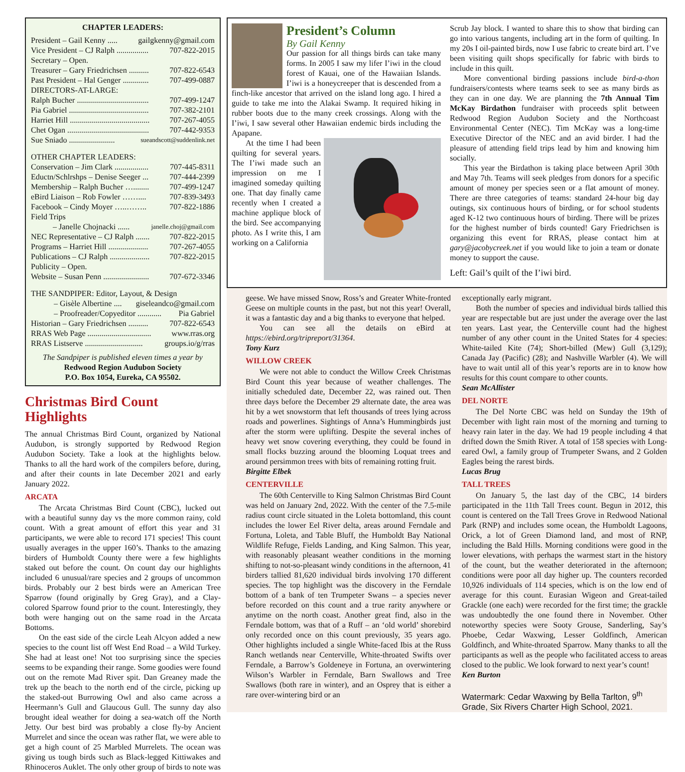CHAPTER LEADERS:
President – Gail Kenny ..... gailgkenny@gmail.com
Vice President – CJ Ralph ................ 707-822-2015
Secretary – Open.
Treasurer – Gary Friedrichsen .......... 707-822-6543
Past President – Hal Genger ............. 707-499-0887
DIRECTORS-AT-LARGE:
Ralph Bucher .................................... 707-499-1247
Pia Gabriel ........................................ 707-382-2101
Harriet Hill ........................................ 707-267-4055
Chet Ogan ......................................... 707-442-9353
Sue Sniado ....................... sueandscott@suddenlink.net
OTHER CHAPTER LEADERS:
Conservation – Jim Clark ................. 707-445-8311
Eductn/Schlrshps – Denise Seeger ... 707-444-2399
Membership – Ralph Bucher …........ 707-499-1247
eBird Liaison – Rob Fowler …….... 707-839-3493
Facebook – Cindy Moyer …..…….. 707-822-1886
Field Trips
– Janelle Chojnacki ...... janelle.choj@gmail.com
NEC Representative – CJ Ralph ....... 707-822-2015
Programs – Harriet Hill .................... 707-267-4055
Publications – CJ Ralph .................... 707-822-2015
Publicity – Open.
Website – Susan Penn ....................... 707-672-3346
THE SANDPIPER: Editor, Layout, & Design
– Gisèle Albertine .... giseleandco@gmail.com
– Proofreader/Copyeditor ............ Pia Gabriel
Historian – Gary Friedrichsen .......... 707-822-6543
RRAS Web Page ................................ www.rras.org
RRAS Listserve ............................. groups.io/g/rras
The Sandpiper is published eleven times a year by
Redwood Region Audubon Society
P.O. Box 1054, Eureka, CA 95502.
Christmas Bird Count Highlights
The annual Christmas Bird Count, organized by National Audubon, is strongly supported by Redwood Region Audubon Society. Take a look at the highlights below. Thanks to all the hard work of the compilers before, during, and after their counts in late December 2021 and early January 2022.
ARCATA
The Arcata Christmas Bird Count (CBC), lucked out with a beautiful sunny day vs the more common rainy, cold count. With a great amount of effort this year and 31 participants, we were able to record 171 species! This count usually averages in the upper 160’s. Thanks to the amazing birders of Humboldt County there were a few highlights staked out before the count. On count day our highlights included 6 unusual/rare species and 2 groups of uncommon birds. Probably our 2 best birds were an American Tree Sparrow (found originally by Greg Gray), and a Clay-colored Sparrow found prior to the count. Interestingly, they both were hanging out on the same road in the Arcata Bottoms.
On the east side of the circle Leah Alcyon added a new species to the count list off West End Road – a Wild Turkey. She had at least one! Not too surprising since the species seems to be expanding their range. Some goodies were found out on the remote Mad River spit. Dan Greaney made the trek up the beach to the north end of the circle, picking up the staked-out Burrowing Owl and also came across a Heermann’s Gull and Glaucous Gull. The sunny day also brought ideal weather for doing a sea-watch off the North Jetty. Our best bird was probably a close fly-by Ancient Murrelet and since the ocean was rather flat, we were able to get a high count of 25 Marbled Murrelets. The ocean was giving us tough birds such as Black-legged Kittiwakes and Rhinoceros Auklet. The only other group of birds to note was
President’s Column
By Gail Kenny
Our passion for all things birds can take many forms. In 2005 I saw my lifer I’iwi in the cloud forest of Kauai, one of the Hawaiian Islands. I’iwi is a honeycreeper that is descended from a finch-like ancestor that arrived on the island long ago. I hired a guide to take me into the Alakai Swamp. It required hiking in rubber boots due to the many creek crossings. Along with the I’iwi, I saw several other Hawaiian endemic birds including the Apapane.
At the time I had been quilting for several years. The I’iwi made such an impression on me I imagined someday quilting one. That day finally came recently when I created a machine applique block of the bird. See accompanying photo. As I write this, I am working on a California
Scrub Jay block. I wanted to share this to show that birding can go into various tangents, including art in the form of quilting. In my 20s I oil-painted birds, now I use fabric to create bird art. I’ve been visiting quilt shops specifically for fabric with birds to include in this quilt.
More conventional birding passions include bird-a-thon fundraisers/contests where teams seek to see as many birds as they can in one day. We are planning the 7th Annual Tim McKay Birdathon fundraiser with proceeds split between Redwood Region Audubon Society and the Northcoast Environmental Center (NEC). Tim McKay was a long-time Executive Director of the NEC and an avid birder. I had the pleasure of attending field trips lead by him and knowing him socially.
This year the Birdathon is taking place between April 30th and May 7th. Teams will seek pledges from donors for a specific amount of money per species seen or a flat amount of money. There are three categories of teams: standard 24-hour big day outings, six continuous hours of birding, or for school students aged K-12 two continuous hours of birding. There will be prizes for the highest number of birds counted! Gary Friedrichsen is organizing this event for RRAS, please contact him at gary@jacobycreek.net if you would like to join a team or donate money to support the cause.
Left: Gail’s quilt of the I’iwi bird.
geese. We have missed Snow, Ross’s and Greater White-fronted Geese on multiple counts in the past, but not this year! Overall, it was a fantastic day and a big thanks to everyone that helped.
You can see all the details on eBird at https://ebird.org/tripreport/31364.
Tony Kurz
WILLOW CREEK
We were not able to conduct the Willow Creek Christmas Bird Count this year because of weather challenges. The initially scheduled date, December 22, was rained out. Then three days before the December 29 alternate date, the area was hit by a wet snowstorm that left thousands of trees lying across roads and powerlines. Sightings of Anna’s Hummingbirds just after the storm were uplifting. Despite the several inches of heavy wet snow covering everything, they could be found in small flocks buzzing around the blooming Loquat trees and around persimmon trees with bits of remaining rotting fruit.
Birgitte Elbek
CENTERVILLE
The 60th Centerville to King Salmon Christmas Bird Count was held on January 2nd, 2022. With the center of the 7.5-mile radius count circle situated in the Loleta bottomland, this count includes the lower Eel River delta, areas around Ferndale and Fortuna, Loleta, and Table Bluff, the Humboldt Bay National Wildlife Refuge, Fields Landing, and King Salmon. This year, with reasonably pleasant weather conditions in the morning shifting to not-so-pleasant windy conditions in the afternoon, 41 birders tallied 81,620 individual birds involving 170 different species. The top highlight was the discovery in the Ferndale bottom of a bank of ten Trumpeter Swans – a species never before recorded on this count and a true rarity anywhere or anytime on the north coast. Another great find, also in the Ferndale bottom, was that of a Ruff – an ‘old world’ shorebird only recorded once on this count previously, 35 years ago. Other highlights included a single White-faced Ibis at the Russ Ranch wetlands near Centerville, White-throated Swifts over Ferndale, a Barrow’s Goldeneye in Fortuna, an overwintering Wilson’s Warbler in Ferndale, Barn Swallows and Tree Swallows (both rare in winter), and an Osprey that is either a rare over-wintering bird or an
exceptionally early migrant.
Both the number of species and individual birds tallied this year are respectable but are just under the average over the last ten years. Last year, the Centerville count had the highest number of any other count in the United States for 4 species: White-tailed Kite (74); Short-billed (Mew) Gull (3,129); Canada Jay (Pacific) (28); and Nashville Warbler (4). We will have to wait until all of this year’s reports are in to know how results for this count compare to other counts.
Sean McAllister
DEL NORTE
The Del Norte CBC was held on Sunday the 19th of December with light rain most of the morning and turning to heavy rain later in the day. We had 19 people including 4 that drifted down the Smith River. A total of 158 species with Long-eared Owl, a family group of Trumpeter Swans, and 2 Golden Eagles being the rarest birds.
Lucas Brug
TALL TREES
On January 5, the last day of the CBC, 14 birders participated in the 11th Tall Trees count. Begun in 2012, this count is centered on the Tall Trees Grove in Redwood National Park (RNP) and includes some ocean, the Humboldt Lagoons, Orick, a lot of Green Diamond land, and most of RNP, including the Bald Hills. Morning conditions were good in the lower elevations, with perhaps the warmest start in the history of the count, but the weather deteriorated in the afternoon; conditions were poor all day higher up. The counters recorded 10,926 individuals of 114 species, which is on the low end of average for this count. Eurasian Wigeon and Great-tailed Grackle (one each) were recorded for the first time; the grackle was undoubtedly the one found there in November. Other noteworthy species were Sooty Grouse, Sanderling, Say’s Phoebe, Cedar Waxwing, Lesser Goldfinch, American Goldfinch, and White-throated Sparrow. Many thanks to all the participants as well as the people who facilitated access to areas closed to the public. We look forward to next year’s count!
Ken Burton
Watermark: Cedar Waxwing by Bella Tarlton, 9<sup>th</sup> Grade, Six Rivers Charter High School, 2021.